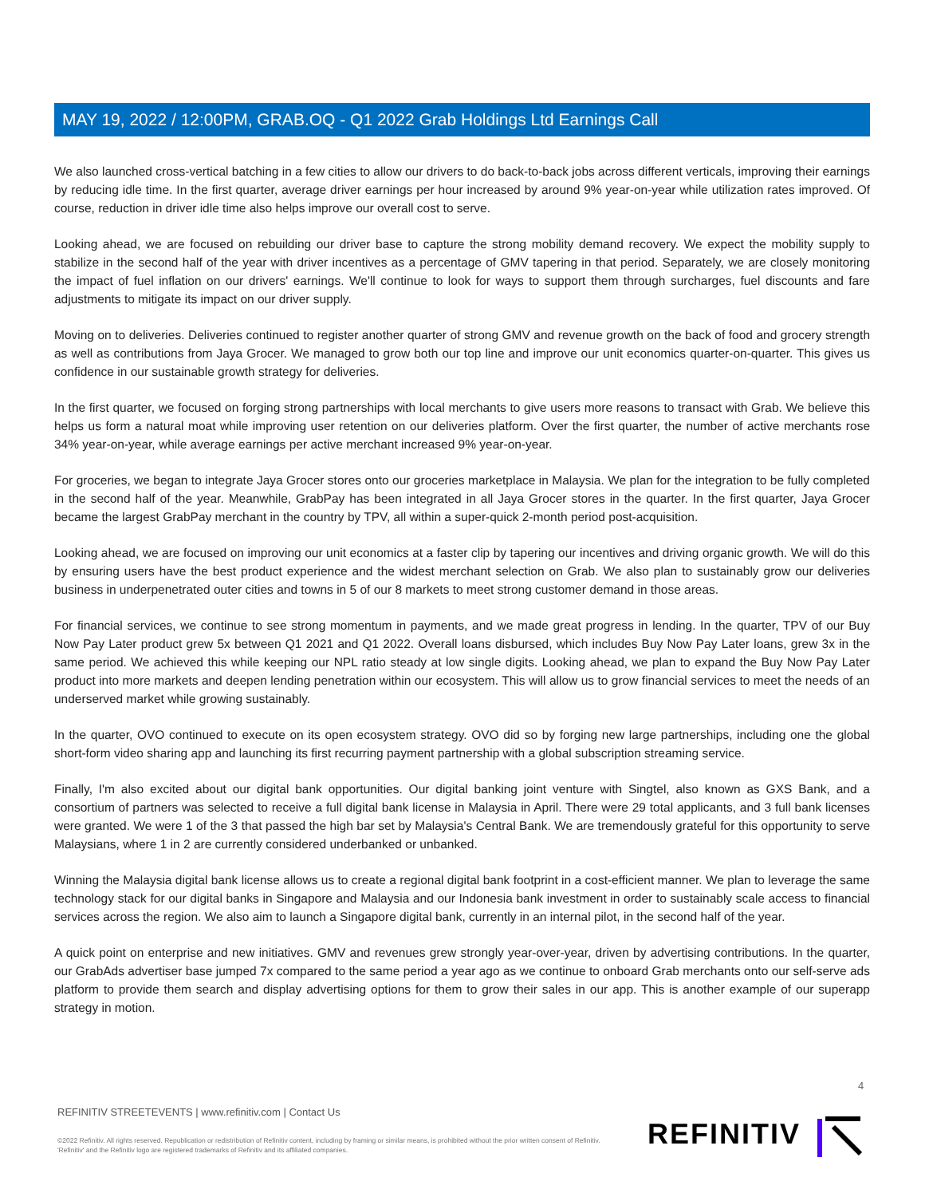MAY 19, 2022 / 12:00PM, GRAB.OQ - Q1 2022 Grab Holdings Ltd Earnings Call
We also launched cross-vertical batching in a few cities to allow our drivers to do back-to-back jobs across different verticals, improving their earnings by reducing idle time. In the first quarter, average driver earnings per hour increased by around 9% year-on-year while utilization rates improved. Of course, reduction in driver idle time also helps improve our overall cost to serve.
Looking ahead, we are focused on rebuilding our driver base to capture the strong mobility demand recovery. We expect the mobility supply to stabilize in the second half of the year with driver incentives as a percentage of GMV tapering in that period. Separately, we are closely monitoring the impact of fuel inflation on our drivers' earnings. We'll continue to look for ways to support them through surcharges, fuel discounts and fare adjustments to mitigate its impact on our driver supply.
Moving on to deliveries. Deliveries continued to register another quarter of strong GMV and revenue growth on the back of food and grocery strength as well as contributions from Jaya Grocer. We managed to grow both our top line and improve our unit economics quarter-on-quarter. This gives us confidence in our sustainable growth strategy for deliveries.
In the first quarter, we focused on forging strong partnerships with local merchants to give users more reasons to transact with Grab. We believe this helps us form a natural moat while improving user retention on our deliveries platform. Over the first quarter, the number of active merchants rose 34% year-on-year, while average earnings per active merchant increased 9% year-on-year.
For groceries, we began to integrate Jaya Grocer stores onto our groceries marketplace in Malaysia. We plan for the integration to be fully completed in the second half of the year. Meanwhile, GrabPay has been integrated in all Jaya Grocer stores in the quarter. In the first quarter, Jaya Grocer became the largest GrabPay merchant in the country by TPV, all within a super-quick 2-month period post-acquisition.
Looking ahead, we are focused on improving our unit economics at a faster clip by tapering our incentives and driving organic growth. We will do this by ensuring users have the best product experience and the widest merchant selection on Grab. We also plan to sustainably grow our deliveries business in underpenetrated outer cities and towns in 5 of our 8 markets to meet strong customer demand in those areas.
For financial services, we continue to see strong momentum in payments, and we made great progress in lending. In the quarter, TPV of our Buy Now Pay Later product grew 5x between Q1 2021 and Q1 2022. Overall loans disbursed, which includes Buy Now Pay Later loans, grew 3x in the same period. We achieved this while keeping our NPL ratio steady at low single digits. Looking ahead, we plan to expand the Buy Now Pay Later product into more markets and deepen lending penetration within our ecosystem. This will allow us to grow financial services to meet the needs of an underserved market while growing sustainably.
In the quarter, OVO continued to execute on its open ecosystem strategy. OVO did so by forging new large partnerships, including one the global short-form video sharing app and launching its first recurring payment partnership with a global subscription streaming service.
Finally, I'm also excited about our digital bank opportunities. Our digital banking joint venture with Singtel, also known as GXS Bank, and a consortium of partners was selected to receive a full digital bank license in Malaysia in April. There were 29 total applicants, and 3 full bank licenses were granted. We were 1 of the 3 that passed the high bar set by Malaysia's Central Bank. We are tremendously grateful for this opportunity to serve Malaysians, where 1 in 2 are currently considered underbanked or unbanked.
Winning the Malaysia digital bank license allows us to create a regional digital bank footprint in a cost-efficient manner. We plan to leverage the same technology stack for our digital banks in Singapore and Malaysia and our Indonesia bank investment in order to sustainably scale access to financial services across the region. We also aim to launch a Singapore digital bank, currently in an internal pilot, in the second half of the year.
A quick point on enterprise and new initiatives. GMV and revenues grew strongly year-over-year, driven by advertising contributions. In the quarter, our GrabAds advertiser base jumped 7x compared to the same period a year ago as we continue to onboard Grab merchants onto our self-serve ads platform to provide them search and display advertising options for them to grow their sales in our app. This is another example of our superapp strategy in motion.
4
REFINITIV STREETEVENTS | www.refinitiv.com | Contact Us
©2022 Refinitiv. All rights reserved. Republication or redistribution of Refinitiv content, including by framing or similar means, is prohibited without the prior written consent of Refinitiv. 'Refinitiv' and the Refinitiv logo are registered trademarks of Refinitiv and its affiliated companies.
REFINITIV